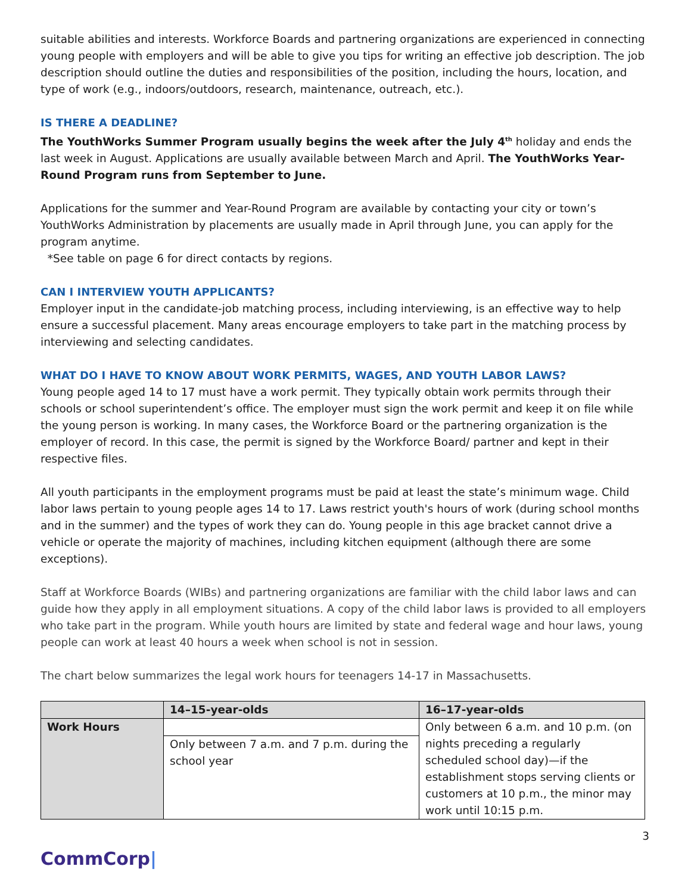suitable abilities and interests. Workforce Boards and partnering organizations are experienced in connecting young people with employers and will be able to give you tips for writing an effective job description. The job description should outline the duties and responsibilities of the position, including the hours, location, and type of work (e.g., indoors/outdoors, research, maintenance, outreach, etc.).
IS THERE A DEADLINE?
The YouthWorks Summer Program usually begins the week after the July 4<sup>th</sup> holiday and ends the last week in August. Applications are usually available between March and April. The YouthWorks Year-Round Program runs from September to June.
Applications for the summer and Year-Round Program are available by contacting your city or town’s YouthWorks Administration by placements are usually made in April through June, you can apply for the program anytime.
*See table on page 6 for direct contacts by regions.
CAN I INTERVIEW YOUTH APPLICANTS?
Employer input in the candidate-job matching process, including interviewing, is an effective way to help ensure a successful placement. Many areas encourage employers to take part in the matching process by interviewing and selecting candidates.
WHAT DO I HAVE TO KNOW ABOUT WORK PERMITS, WAGES, AND YOUTH LABOR LAWS?
Young people aged 14 to 17 must have a work permit. They typically obtain work permits through their schools or school superintendent’s office. The employer must sign the work permit and keep it on file while the young person is working. In many cases, the Workforce Board or the partnering organization is the employer of record. In this case, the permit is signed by the Workforce Board/ partner and kept in their respective files.
All youth participants in the employment programs must be paid at least the state’s minimum wage. Child labor laws pertain to young people ages 14 to 17. Laws restrict youth's hours of work (during school months and in the summer) and the types of work they can do. Young people in this age bracket cannot drive a vehicle or operate the majority of machines, including kitchen equipment (although there are some exceptions).
Staff at Workforce Boards (WIBs) and partnering organizations are familiar with the child labor laws and can guide how they apply in all employment situations. A copy of the child labor laws is provided to all employers who take part in the program. While youth hours are limited by state and federal wage and hour laws, young people can work at least 40 hours a week when school is not in session.
The chart below summarizes the legal work hours for teenagers 14-17 in Massachusetts.
| | 14–15-year-olds | 16–17-year-olds |
| --- | --- | --- |
| Work Hours | | Only between 6 a.m. and 10 p.m. (on nights preceding a regularly scheduled school day)—if the establishment stops serving clients or customers at 10 p.m., the minor may work until 10:15 p.m. |
| | Only between 7 a.m. and 7 p.m. during the school year | |
3
CommCorp|